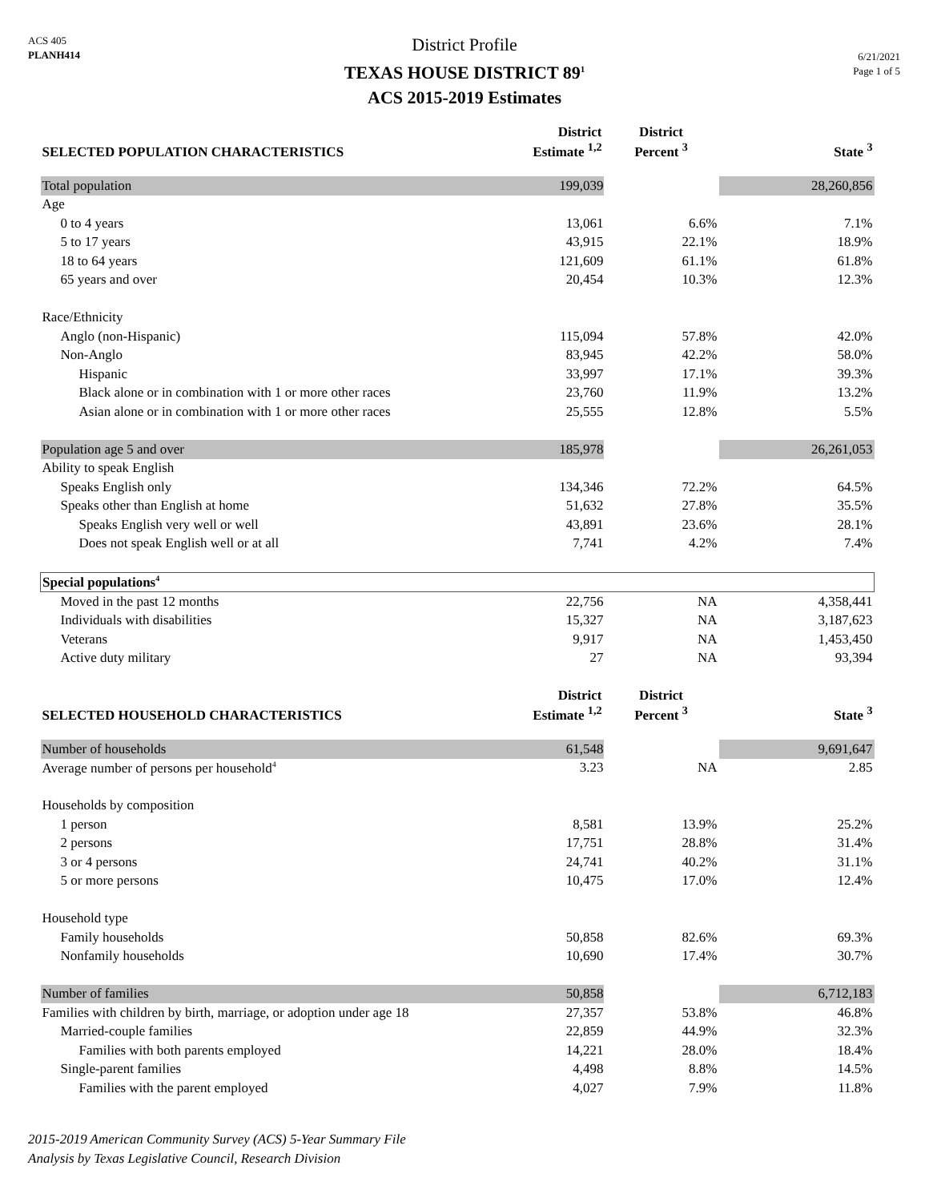ACS 405
PLANH414
District Profile
TEXAS HOUSE DISTRICT 89<sup>1</sup>
ACS 2015-2019 Estimates
6/21/2021
Page 1 of 5
| SELECTED POPULATION CHARACTERISTICS | District Estimate <sup>1,2</sup> | District Percent <sup>3</sup> | State <sup>3</sup> |
| --- | --- | --- | --- |
| Total population | 199,039 | | 28,260,856 |
| Age | | | |
| 0 to 4 years | 13,061 | 6.6% | 7.1% |
| 5 to 17 years | 43,915 | 22.1% | 18.9% |
| 18 to 64 years | 121,609 | 61.1% | 61.8% |
| 65 years and over | 20,454 | 10.3% | 12.3% |
| Race/Ethnicity | | | |
| Anglo (non-Hispanic) | 115,094 | 57.8% | 42.0% |
| Non-Anglo | 83,945 | 42.2% | 58.0% |
| Hispanic | 33,997 | 17.1% | 39.3% |
| Black alone or in combination with 1 or more other races | 23,760 | 11.9% | 13.2% |
| Asian alone or in combination with 1 or more other races | 25,555 | 12.8% | 5.5% |
| Population age 5 and over | 185,978 | | 26,261,053 |
| Ability to speak English | | | |
| Speaks English only | 134,346 | 72.2% | 64.5% |
| Speaks other than English at home | 51,632 | 27.8% | 35.5% |
| Speaks English very well or well | 43,891 | 23.6% | 28.1% |
| Does not speak English well or at all | 7,741 | 4.2% | 7.4% |
| Special populations<sup>4</sup> | | | |
| Moved in the past 12 months | 22,756 | NA | 4,358,441 |
| Individuals with disabilities | 15,327 | NA | 3,187,623 |
| Veterans | 9,917 | NA | 1,453,450 |
| Active duty military | 27 | NA | 93,394 |
| SELECTED HOUSEHOLD CHARACTERISTICS | District Estimate <sup>1,2</sup> | District Percent <sup>3</sup> | State <sup>3</sup> |
| Number of households | 61,548 | | 9,691,647 |
| Average number of persons per household<sup>4</sup> | 3.23 | NA | 2.85 |
| Households by composition | | | |
| 1 person | 8,581 | 13.9% | 25.2% |
| 2 persons | 17,751 | 28.8% | 31.4% |
| 3 or 4 persons | 24,741 | 40.2% | 31.1% |
| 5 or more persons | 10,475 | 17.0% | 12.4% |
| Household type | | | |
| Family households | 50,858 | 82.6% | 69.3% |
| Nonfamily households | 10,690 | 17.4% | 30.7% |
| Number of families | 50,858 | | 6,712,183 |
| Families with children by birth, marriage, or adoption under age 18 | 27,357 | 53.8% | 46.8% |
| Married-couple families | 22,859 | 44.9% | 32.3% |
| Families with both parents employed | 14,221 | 28.0% | 18.4% |
| Single-parent families | 4,498 | 8.8% | 14.5% |
| Families with the parent employed | 4,027 | 7.9% | 11.8% |
2015-2019 American Community Survey (ACS) 5-Year Summary File
Analysis by Texas Legislative Council, Research Division